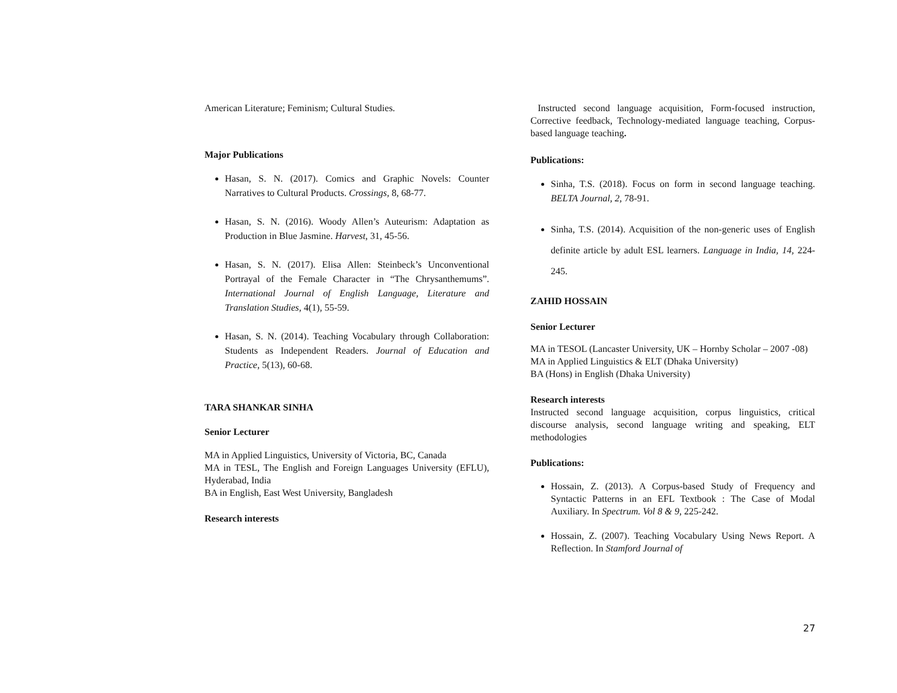American Literature; Feminism; Cultural Studies.
Major Publications
Hasan, S. N. (2017). Comics and Graphic Novels: Counter Narratives to Cultural Products. Crossings, 8, 68-77.
Hasan, S. N. (2016). Woody Allen’s Auteurism: Adaptation as Production in Blue Jasmine. Harvest, 31, 45-56.
Hasan, S. N. (2017). Elisa Allen: Steinbeck’s Unconventional Portrayal of the Female Character in “The Chrysanthemums”. International Journal of English Language, Literature and Translation Studies, 4(1), 55-59.
Hasan, S. N. (2014). Teaching Vocabulary through Collaboration: Students as Independent Readers. Journal of Education and Practice, 5(13), 60-68.
TARA SHANKAR SINHA
Senior Lecturer
MA in Applied Linguistics, University of Victoria, BC, Canada
MA in TESL, The English and Foreign Languages University (EFLU), Hyderabad, India
BA in English, East West University, Bangladesh
Research interests
Instructed second language acquisition, Form-focused instruction, Corrective feedback, Technology-mediated language teaching, Corpus-based language teaching.
Publications:
Sinha, T.S. (2018). Focus on form in second language teaching. BELTA Journal, 2, 78-91.
Sinha, T.S. (2014). Acquisition of the non-generic uses of English definite article by adult ESL learners. Language in India, 14, 224-245.
ZAHID HOSSAIN
Senior Lecturer
MA in TESOL (Lancaster University, UK – Hornby Scholar – 2007 -08)
MA in Applied Linguistics & ELT (Dhaka University)
BA (Hons) in English (Dhaka University)
Research interests
Instructed second language acquisition, corpus linguistics, critical discourse analysis, second language writing and speaking, ELT methodologies
Publications:
Hossain, Z. (2013). A Corpus-based Study of Frequency and Syntactic Patterns in an EFL Textbook : The Case of Modal Auxiliary. In Spectrum. Vol 8 & 9, 225-242.
Hossain, Z. (2007). Teaching Vocabulary Using News Report. A Reflection. In Stamford Journal of
27